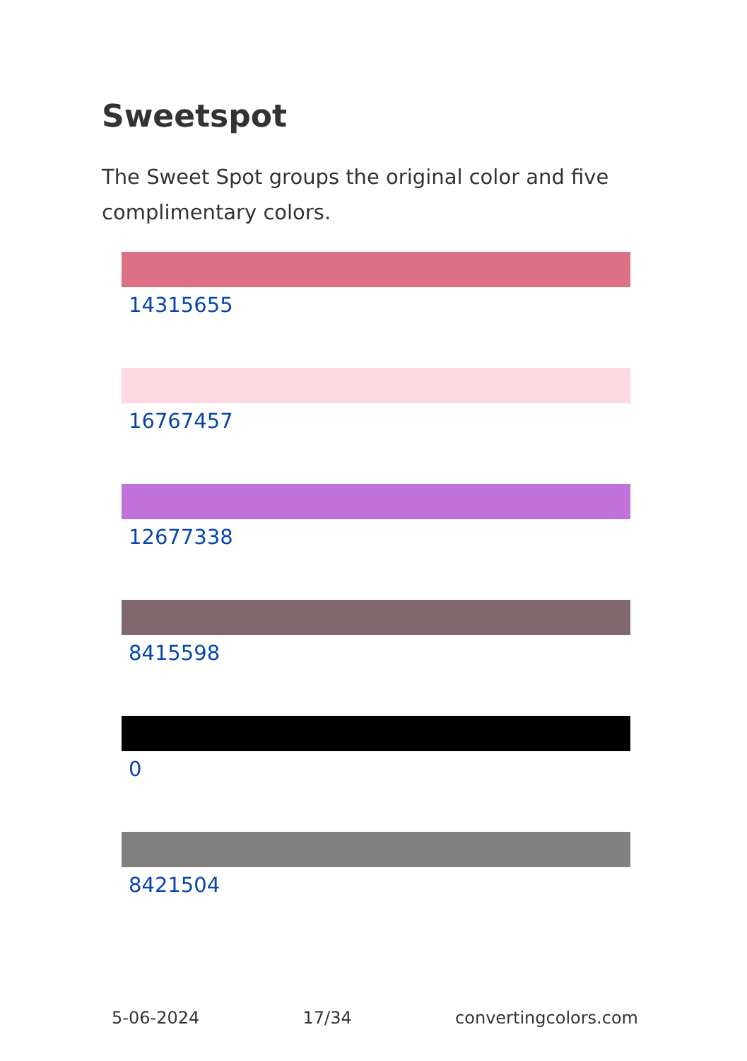Sweetspot
The Sweet Spot groups the original color and five complimentary colors.
14315655
16767457
12677338
8415598
0
8421504
5-06-2024 17/34 convertingcolors.com